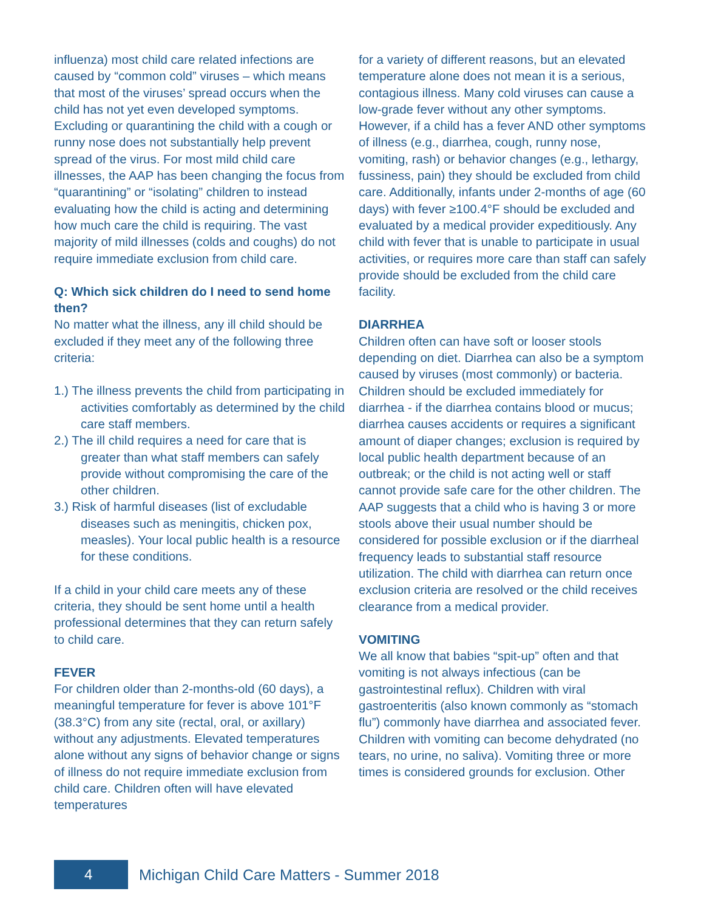influenza) most child care related infections are caused by “common cold” viruses – which means that most of the viruses’ spread occurs when the child has not yet even developed symptoms. Excluding or quarantining the child with a cough or runny nose does not substantially help prevent spread of the virus. For most mild child care illnesses, the AAP has been changing the focus from “quarantining” or “isolating” children to instead evaluating how the child is acting and determining how much care the child is requiring. The vast majority of mild illnesses (colds and coughs) do not require immediate exclusion from child care.
Q: Which sick children do I need to send home then?
No matter what the illness, any ill child should be excluded if they meet any of the following three criteria:
1.) The illness prevents the child from participating in activities comfortably as determined by the child care staff members.
2.) The ill child requires a need for care that is greater than what staff members can safely provide without compromising the care of the other children.
3.) Risk of harmful diseases (list of excludable diseases such as meningitis, chicken pox, measles). Your local public health is a resource for these conditions.
If a child in your child care meets any of these criteria, they should be sent home until a health professional determines that they can return safely to child care.
FEVER
For children older than 2-months-old (60 days), a meaningful temperature for fever is above 101°F (38.3°C) from any site (rectal, oral, or axillary) without any adjustments. Elevated temperatures alone without any signs of behavior change or signs of illness do not require immediate exclusion from child care. Children often will have elevated temperatures
for a variety of different reasons, but an elevated temperature alone does not mean it is a serious, contagious illness. Many cold viruses can cause a low-grade fever without any other symptoms. However, if a child has a fever AND other symptoms of illness (e.g., diarrhea, cough, runny nose, vomiting, rash) or behavior changes (e.g., lethargy, fussiness, pain) they should be excluded from child care. Additionally, infants under 2-months of age (60 days) with fever ≥100.4°F should be excluded and evaluated by a medical provider expeditiously. Any child with fever that is unable to participate in usual activities, or requires more care than staff can safely provide should be excluded from the child care facility.
DIARRHEA
Children often can have soft or looser stools depending on diet. Diarrhea can also be a symptom caused by viruses (most commonly) or bacteria. Children should be excluded immediately for diarrhea - if the diarrhea contains blood or mucus; diarrhea causes accidents or requires a significant amount of diaper changes; exclusion is required by local public health department because of an outbreak; or the child is not acting well or staff cannot provide safe care for the other children. The AAP suggests that a child who is having 3 or more stools above their usual number should be considered for possible exclusion or if the diarrheal frequency leads to substantial staff resource utilization. The child with diarrhea can return once exclusion criteria are resolved or the child receives clearance from a medical provider.
VOMITING
We all know that babies “spit-up” often and that vomiting is not always infectious (can be gastrointestinal reflux). Children with viral gastroenteritis (also known commonly as “stomach flu”) commonly have diarrhea and associated fever. Children with vomiting can become dehydrated (no tears, no urine, no saliva). Vomiting three or more times is considered grounds for exclusion. Other
4
Michigan Child Care Matters - Summer 2018